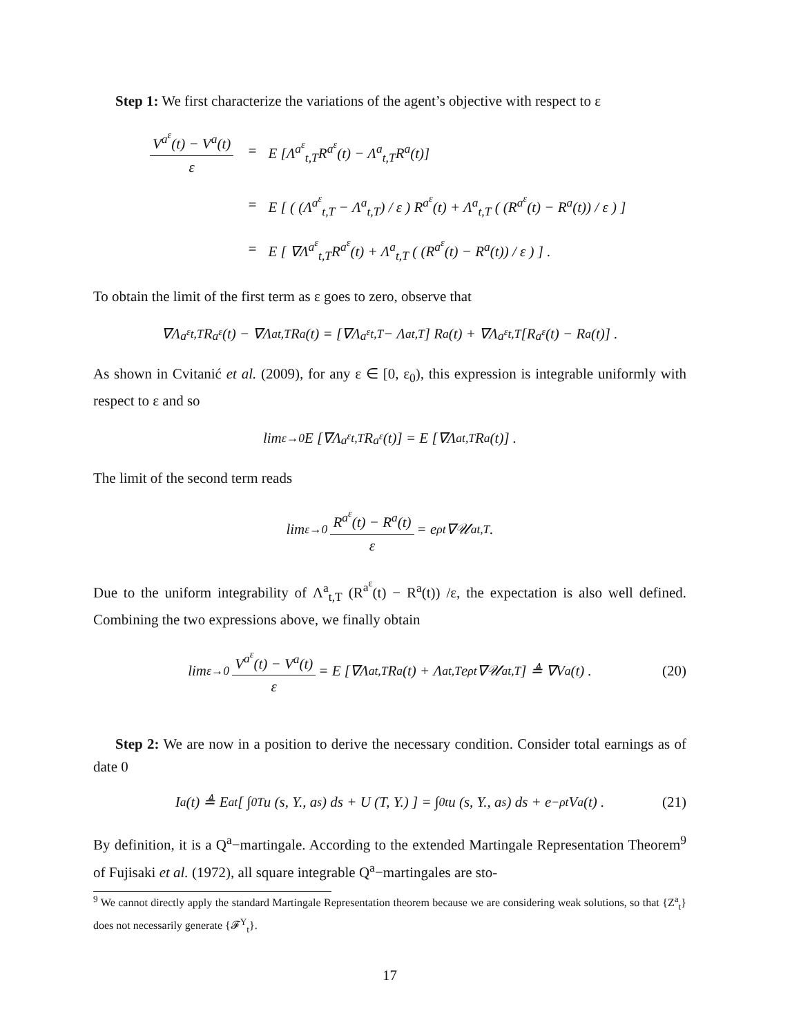Step 1: We first characterize the variations of the agent’s objective with respect to ε
| V<sup>a<sup>ε</sup></sup>(t) − V<sup>a</sup>(t) ε | = | E [Λ<sup>a<sup>ε</sup></sup><sub>t,T</sub>R<sup>a<sup>ε</sup></sup>(t) − Λ<sup>a</sup><sub>t,T</sub>R<sup>a</sup>(t)] |
| | = | E [ ( (Λ<sup>a<sup>ε</sup></sup><sub>t,T</sub> − Λ<sup>a</sup><sub>t,T</sub>) / ε ) R<sup>a<sup>ε</sup></sup>(t) + Λ<sup>a</sup><sub>t,T</sub> ( (R<sup>a<sup>ε</sup></sup>(t) − R<sup>a</sup>(t)) / ε ) ] |
| | = | E [ ∇Λ<sup>a<sup>ε</sup></sup><sub>t,T</sub>R<sup>a<sup>ε</sup></sup>(t) + Λ<sup>a</sup><sub>t,T</sub> ( (R<sup>a<sup>ε</sup></sup>(t) − R<sup>a</sup>(t)) / ε ) ] . |
To obtain the limit of the first term as ε goes to zero, observe that
∇Λ<sup>a<sup>ε</sup></sup><sub>t,T</sub>R<sup>a<sup>ε</sup></sup>(t) − ∇Λ<sup>a</sup><sub>t,T</sub>R<sup>a</sup>(t) = [∇Λ<sup>a<sup>ε</sup></sup><sub>t,T</sub> − Λ<sup>a</sup><sub>t,T</sub>] R<sup>a</sup>(t) + ∇Λ<sup>a<sup>ε</sup></sup><sub>t,T</sub> [R<sup>a<sup>ε</sup></sup>(t) − R<sup>a</sup>(t)] .
As shown in Cvitanić et al. (2009), for any ε ∈ [0, ε<sub>0</sub>), this expression is integrable uniformly with respect to ε and so
lim<sub>ε→0</sub> E [∇Λ<sup>a<sup>ε</sup></sup><sub>t,T</sub>R<sup>a<sup>ε</sup></sup>(t)] = E [∇Λ<sup>a</sup><sub>t,T</sub>R<sup>a</sup>(t)] .
The limit of the second term reads
lim<sub>ε→0</sub> R<sup>a<sup>ε</sup></sup>(t) − R<sup>a</sup>(t) ε = e<sup>ρt</sup>∇𝒰<sup>a</sup><sub>t,T</sub> .
Due to the uniform integrability of Λ<sup>a</sup><sub>t,T</sub> (R<sup>a<sup>ε</sup></sup>(t) − R<sup>a</sup>(t)) /ε, the expectation is also well defined. Combining the two expressions above, we finally obtain
lim<sub>ε→0</sub> V<sup>a<sup>ε</sup></sup>(t) − V<sup>a</sup>(t) ε = E [∇Λ<sup>a</sup><sub>t,T</sub>R<sup>a</sup>(t) + Λ<sup>a</sup><sub>t,T</sub>e<sup>ρt</sup>∇𝒰<sup>a</sup><sub>t,T</sub>] ≜ ∇V<sup>a</sup>(t) . (20)
Step 2: We are now in a position to derive the necessary condition. Consider total earnings as of date 0
I<sup>a</sup>(t) ≜ E<sup>a</sup><sub>t</sub> [ ∫<sub>0</sub><sup>T</sup> u (s, Y., a<sub>s</sub>) ds + U (T, Y.) ] = ∫<sub>0</sub><sup>t</sup> u (s, Y., a<sub>s</sub>) ds + e<sup>−ρt</sup>V<sup>a</sup>(t) . (21)
By definition, it is a Q<sup>a</sup>−martingale. According to the extended Martingale Representation Theorem<sup>9</sup> of Fujisaki et al. (1972), all square integrable Q<sup>a</sup>−martingales are sto-
<sup>9</sup> We cannot directly apply the standard Martingale Representation theorem because we are considering weak solutions, so that {Z<sup>a</sup><sub>t</sub>} does not necessarily generate {𝓕<sup>Y</sup><sub>t</sub>}.
17